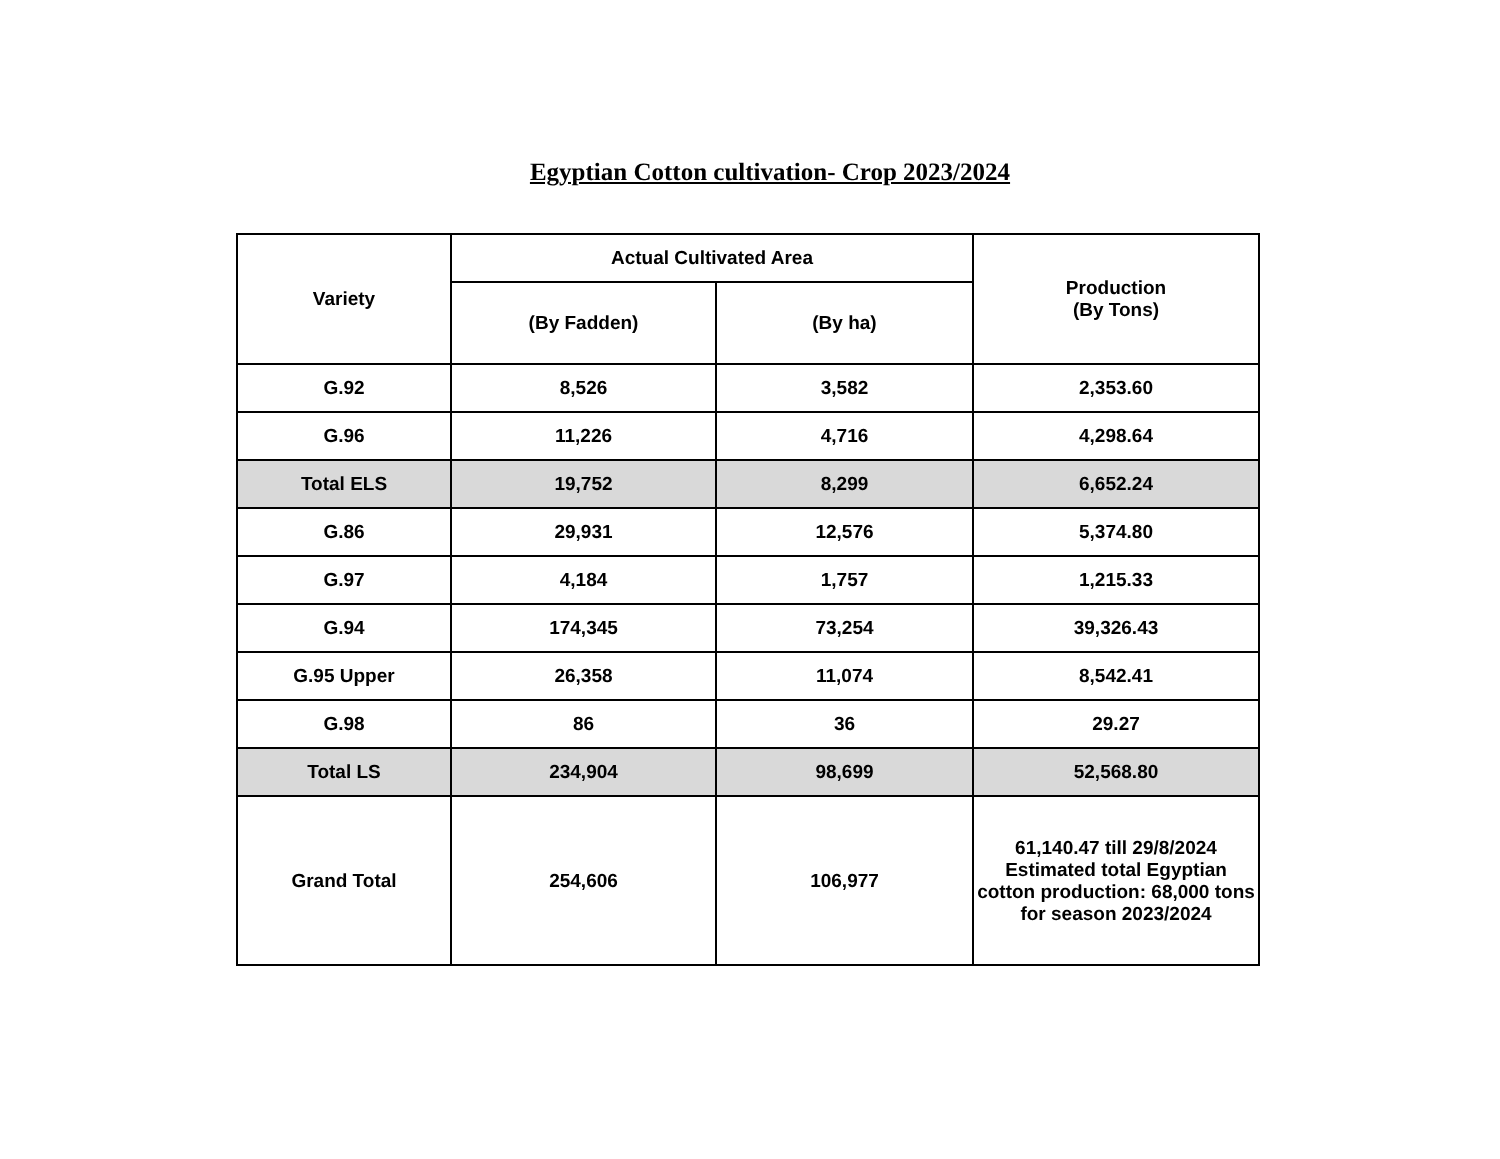Egyptian Cotton cultivation- Crop 2023/2024
| Variety | Actual Cultivated Area | | Production (By Tons) |
| --- | --- | --- | --- |
| | (By Fadden) | (By ha) | |
| G.92 | 8,526 | 3,582 | 2,353.60 |
| G.96 | 11,226 | 4,716 | 4,298.64 |
| Total ELS | 19,752 | 8,299 | 6,652.24 |
| G.86 | 29,931 | 12,576 | 5,374.80 |
| G.97 | 4,184 | 1,757 | 1,215.33 |
| G.94 | 174,345 | 73,254 | 39,326.43 |
| G.95 Upper | 26,358 | 11,074 | 8,542.41 |
| G.98 | 86 | 36 | 29.27 |
| Total LS | 234,904 | 98,699 | 52,568.80 |
| Grand Total | 254,606 | 106,977 | 61,140.47 till 29/8/2024 Estimated total Egyptian cotton production: 68,000 tons for season 2023/2024 |